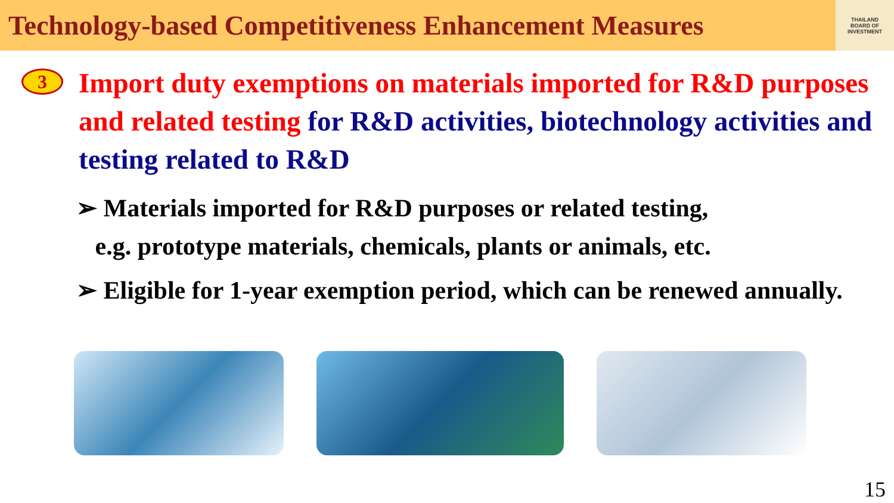Technology-based Competitiveness Enhancement Measures
THAILAND
BOARD OF
INVESTMENT
3
Import duty exemptions on materials imported for R&D purposes and related testing for R&D activities, biotechnology activities and testing related to R&D
➢ Materials imported for R&D purposes or related testing,
e.g. prototype materials, chemicals, plants or animals, etc.
➢ Eligible for 1-year exemption period, which can be renewed annually.
15